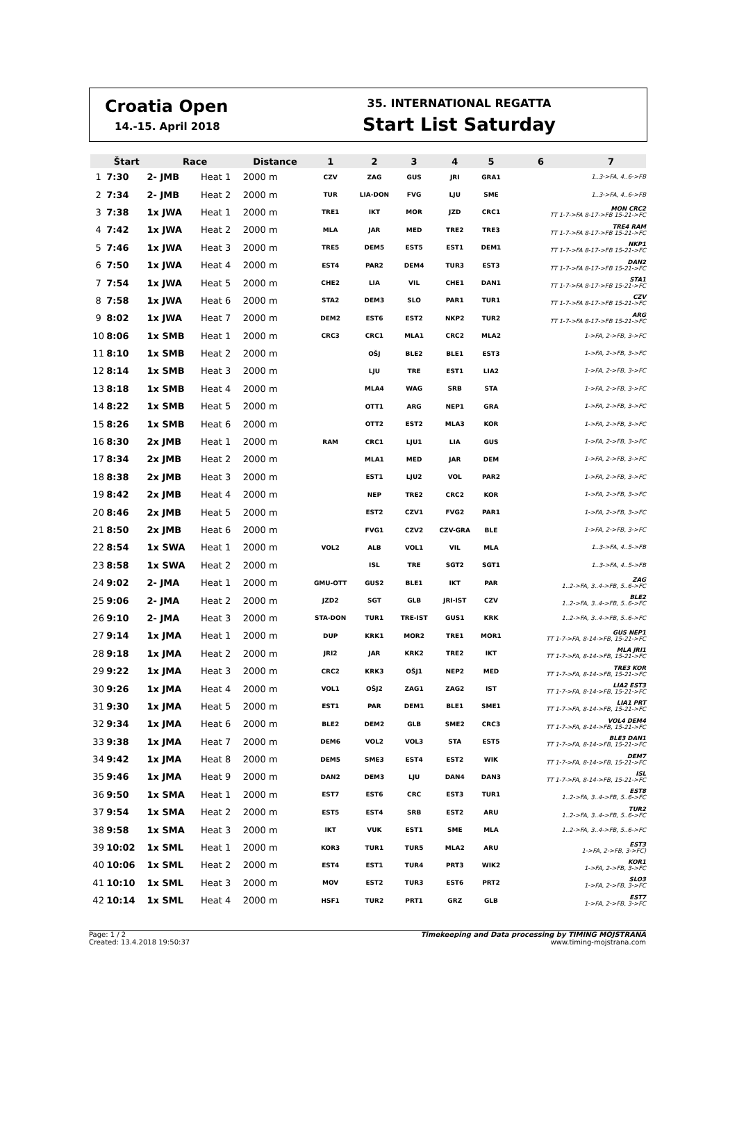Croatia Open
14.-15. April 2018
35. INTERNATIONAL REGATTA
Start List Saturday
| | Štart | Race | | Distance | 1 | 2 | 3 | 4 | 5 | 6 | 7 |
| --- | --- | --- | --- | --- | --- | --- | --- | --- | --- | --- | --- |
| 1 | 7:30 | 2- JMB | Heat 1 | 2000 m | CZV | ZAG | GUS | JRI | GRA1 | 1..3->FA, 4..6->FB | |
| 2 | 7:34 | 2- JMB | Heat 2 | 2000 m | TUR | LIA-DON | FVG | LJU | SME | 1..3->FA, 4..6->FB | |
| 3 | 7:38 | 1x JWA | Heat 1 | 2000 m | TRE1 | IKT | MOR | JZD | CRC1 | MON CRC2 TT 1-7->FA 8-17->FB 15-21->FC | |
| 4 | 7:42 | 1x JWA | Heat 2 | 2000 m | MLA | JAR | MED | TRE2 | TRE3 | TRE4 RAM TT 1-7->FA 8-17->FB 15-21->FC | |
| 5 | 7:46 | 1x JWA | Heat 3 | 2000 m | TRE5 | DEM5 | EST5 | EST1 | DEM1 | NKP1 TT 1-7->FA 8-17->FB 15-21->FC | |
| 6 | 7:50 | 1x JWA | Heat 4 | 2000 m | EST4 | PAR2 | DEM4 | TUR3 | EST3 | DAN2 TT 1-7->FA 8-17->FB 15-21->FC | |
| 7 | 7:54 | 1x JWA | Heat 5 | 2000 m | CHE2 | LIA | VIL | CHE1 | DAN1 | STA1 TT 1-7->FA 8-17->FB 15-21->FC | |
| 8 | 7:58 | 1x JWA | Heat 6 | 2000 m | STA2 | DEM3 | SLO | PAR1 | TUR1 | CZV TT 1-7->FA 8-17->FB 15-21->FC | |
| 9 | 8:02 | 1x JWA | Heat 7 | 2000 m | DEM2 | EST6 | EST2 | NKP2 | TUR2 | ARG TT 1-7->FA 8-17->FB 15-21->FC | |
| 10 | 8:06 | 1x SMB | Heat 1 | 2000 m | CRC3 | CRC1 | MLA1 | CRC2 | MLA2 | 1->FA, 2->FB, 3->FC | |
| 11 | 8:10 | 1x SMB | Heat 2 | 2000 m | | OŠJ | BLE2 | BLE1 | EST3 | 1->FA, 2->FB, 3->FC | |
| 12 | 8:14 | 1x SMB | Heat 3 | 2000 m | | LJU | TRE | EST1 | LIA2 | 1->FA, 2->FB, 3->FC | |
| 13 | 8:18 | 1x SMB | Heat 4 | 2000 m | | MLA4 | WAG | SRB | STA | 1->FA, 2->FB, 3->FC | |
| 14 | 8:22 | 1x SMB | Heat 5 | 2000 m | | OTT1 | ARG | NEP1 | GRA | 1->FA, 2->FB, 3->FC | |
| 15 | 8:26 | 1x SMB | Heat 6 | 2000 m | | OTT2 | EST2 | MLA3 | KOR | 1->FA, 2->FB, 3->FC | |
| 16 | 8:30 | 2x JMB | Heat 1 | 2000 m | RAM | CRC1 | LJU1 | LIA | GUS | 1->FA, 2->FB, 3->FC | |
| 17 | 8:34 | 2x JMB | Heat 2 | 2000 m | | MLA1 | MED | JAR | DEM | 1->FA, 2->FB, 3->FC | |
| 18 | 8:38 | 2x JMB | Heat 3 | 2000 m | | EST1 | LJU2 | VOL | PAR2 | 1->FA, 2->FB, 3->FC | |
| 19 | 8:42 | 2x JMB | Heat 4 | 2000 m | | NEP | TRE2 | CRC2 | KOR | 1->FA, 2->FB, 3->FC | |
| 20 | 8:46 | 2x JMB | Heat 5 | 2000 m | | EST2 | CZV1 | FVG2 | PAR1 | 1->FA, 2->FB, 3->FC | |
| 21 | 8:50 | 2x JMB | Heat 6 | 2000 m | | FVG1 | CZV2 | CZV-GRA | BLE | 1->FA, 2->FB, 3->FC | |
| 22 | 8:54 | 1x SWA | Heat 1 | 2000 m | VOL2 | ALB | VOL1 | VIL | MLA | 1..3->FA, 4..5->FB | |
| 23 | 8:58 | 1x SWA | Heat 2 | 2000 m | | ISL | TRE | SGT2 | SGT1 | 1..3->FA, 4..5->FB | |
| 24 | 9:02 | 2- JMA | Heat 1 | 2000 m | GMU-OTT | GUS2 | BLE1 | IKT | PAR | ZAG 1..2->FA, 3..4->FB, 5..6->FC | |
| 25 | 9:06 | 2- JMA | Heat 2 | 2000 m | JZD2 | SGT | GLB | JRI-IST | CZV | BLE2 1..2->FA, 3..4->FB, 5..6->FC | |
| 26 | 9:10 | 2- JMA | Heat 3 | 2000 m | STA-DON | TUR1 | TRE-IST | GUS1 | KRK | 1..2->FA, 3..4->FB, 5..6->FC | |
| 27 | 9:14 | 1x JMA | Heat 1 | 2000 m | DUP | KRK1 | MOR2 | TRE1 | MOR1 | GUS NEP1 TT 1-7->FA, 8-14->FB, 15-21->FC | |
| 28 | 9:18 | 1x JMA | Heat 2 | 2000 m | JRI2 | JAR | KRK2 | TRE2 | IKT | MLA JRI1 TT 1-7->FA, 8-14->FB, 15-21->FC | |
| 29 | 9:22 | 1x JMA | Heat 3 | 2000 m | CRC2 | KRK3 | OŠJ1 | NEP2 | MED | TRE3 KOR TT 1-7->FA, 8-14->FB, 15-21->FC | |
| 30 | 9:26 | 1x JMA | Heat 4 | 2000 m | VOL1 | OŠJ2 | ZAG1 | ZAG2 | IST | LIA2 EST3 TT 1-7->FA, 8-14->FB, 15-21->FC | |
| 31 | 9:30 | 1x JMA | Heat 5 | 2000 m | EST1 | PAR | DEM1 | BLE1 | SME1 | LIA1 PRT TT 1-7->FA, 8-14->FB, 15-21->FC | |
| 32 | 9:34 | 1x JMA | Heat 6 | 2000 m | BLE2 | DEM2 | GLB | SME2 | CRC3 | VOL4 DEM4 TT 1-7->FA, 8-14->FB, 15-21->FC | |
| 33 | 9:38 | 1x JMA | Heat 7 | 2000 m | DEM6 | VOL2 | VOL3 | STA | EST5 | BLE3 DAN1 TT 1-7->FA, 8-14->FB, 15-21->FC | |
| 34 | 9:42 | 1x JMA | Heat 8 | 2000 m | DEM5 | SME3 | EST4 | EST2 | WIK | DEM7 TT 1-7->FA, 8-14->FB, 15-21->FC | |
| 35 | 9:46 | 1x JMA | Heat 9 | 2000 m | DAN2 | DEM3 | LJU | DAN4 | DAN3 | ISL TT 1-7->FA, 8-14->FB, 15-21->FC | |
| 36 | 9:50 | 1x SMA | Heat 1 | 2000 m | EST7 | EST6 | CRC | EST3 | TUR1 | EST8 1..2->FA, 3..4->FB, 5..6->FC | |
| 37 | 9:54 | 1x SMA | Heat 2 | 2000 m | EST5 | EST4 | SRB | EST2 | ARU | TUR2 1..2->FA, 3..4->FB, 5..6->FC | |
| 38 | 9:58 | 1x SMA | Heat 3 | 2000 m | IKT | VUK | EST1 | SME | MLA | 1..2->FA, 3..4->FB, 5..6->FC | |
| 39 | 10:02 | 1x SML | Heat 1 | 2000 m | KOR3 | TUR1 | TUR5 | MLA2 | ARU | EST3 1->FA, 2->FB, 3->FC) | |
| 40 | 10:06 | 1x SML | Heat 2 | 2000 m | EST4 | EST1 | TUR4 | PRT3 | WIK2 | KOR1 1->FA, 2->FB, 3->FC | |
| 41 | 10:10 | 1x SML | Heat 3 | 2000 m | MOV | EST2 | TUR3 | EST6 | PRT2 | SLO3 1->FA, 2->FB, 3->FC | |
| 42 | 10:14 | 1x SML | Heat 4 | 2000 m | HSF1 | TUR2 | PRT1 | GRZ | GLB | EST7 1->FA, 2->FB, 3->FC | |
Page: 1 / 2
Created: 13.4.2018 19:50:37
Timekeeping and Data processing by TIMING MOJSTRANA
www.timing-mojstrana.com